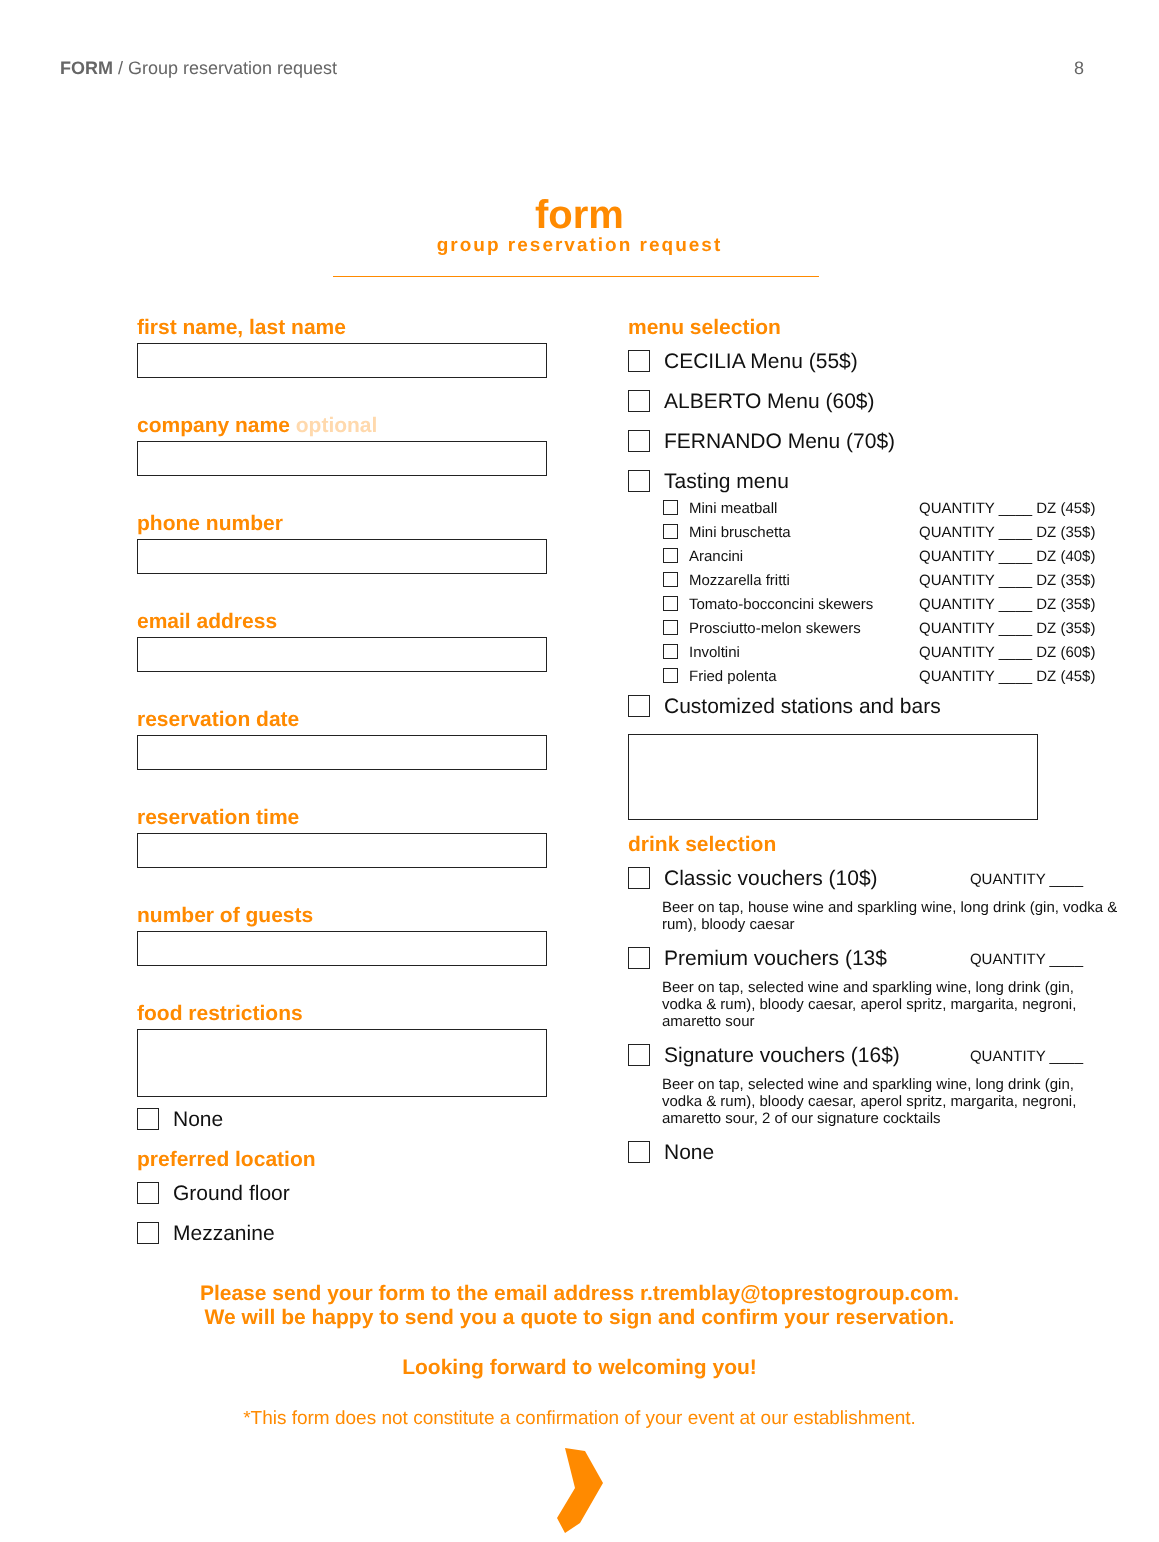FORM / Group reservation request 8
form
group reservation request
first name, last name
company name optional
phone number
email address
reservation date
reservation time
number of guests
food restrictions
None
preferred location
Ground floor
Mezzanine
menu selection
CECILIA Menu (55$)
ALBERTO Menu (60$)
FERNANDO Menu (70$)
Tasting menu
Mini meatball QUANTITY ____ DZ (45$)
Mini bruschetta QUANTITY ____ DZ (35$)
Arancini QUANTITY ____ DZ (40$)
Mozzarella fritti QUANTITY ____ DZ (35$)
Tomato-bocconcini skewers QUANTITY ____ DZ (35$)
Prosciutto-melon skewers QUANTITY ____ DZ (35$)
Involtini QUANTITY ____ DZ (60$)
Fried polenta QUANTITY ____ DZ (45$)
Customized stations and bars
drink selection
Classic vouchers (10$) QUANTITY ____
Beer on tap, house wine and sparkling wine, long drink (gin, vodka & rum), bloody caesar
Premium vouchers (13$ QUANTITY ____
Beer on tap, selected wine and sparkling wine, long drink (gin, vodka & rum), bloody caesar, aperol spritz, margarita, negroni, amaretto sour
Signature vouchers (16$) QUANTITY ____
Beer on tap, selected wine and sparkling wine, long drink (gin, vodka & rum), bloody caesar, aperol spritz, margarita, negroni, amaretto sour, 2 of our signature cocktails
None
Please send your form to the email address r.tremblay@toprestogroup.com.
We will be happy to send you a quote to sign and confirm your reservation.
Looking forward to welcoming you!
*This form does not constitute a confirmation of your event at our establishment.